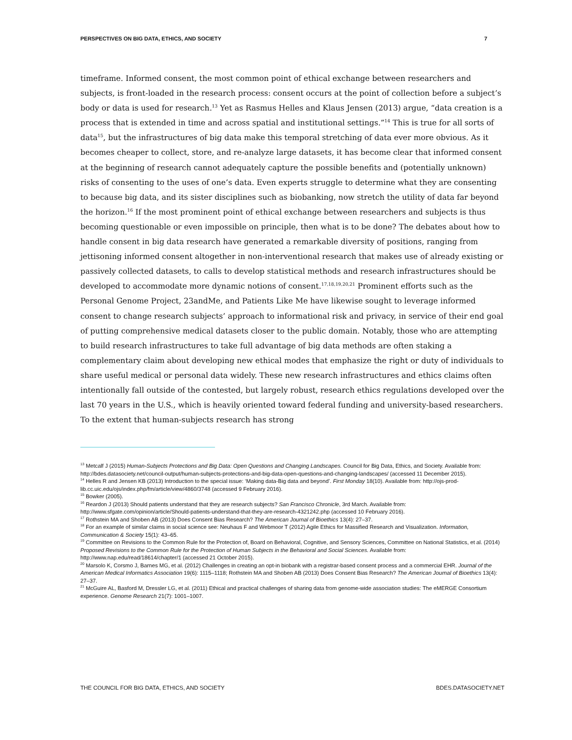PERSPECTIVES ON BIG DATA, ETHICS, AND SOCIETY 7
timeframe. Informed consent, the most common point of ethical exchange between researchers and subjects, is front-loaded in the research process: consent occurs at the point of collection before a subject’s body or data is used for research.<sup>13</sup> Yet as Rasmus Helles and Klaus Jensen (2013) argue, “data creation is a process that is extended in time and across spatial and institutional settings.”<sup>14</sup> This is true for all sorts of data<sup>15</sup>, but the infrastructures of big data make this temporal stretching of data ever more obvious. As it becomes cheaper to collect, store, and re-analyze large datasets, it has become clear that informed consent at the beginning of research cannot adequately capture the possible benefits and (potentially unknown) risks of consenting to the uses of one’s data. Even experts struggle to determine what they are consenting to because big data, and its sister disciplines such as biobanking, now stretch the utility of data far beyond the horizon.<sup>16</sup> If the most prominent point of ethical exchange between researchers and subjects is thus becoming questionable or even impossible on principle, then what is to be done? The debates about how to handle consent in big data research have generated a remarkable diversity of positions, ranging from jettisoning informed consent altogether in non-interventional research that makes use of already existing or passively collected datasets, to calls to develop statistical methods and research infrastructures should be developed to accommodate more dynamic notions of consent.<sup>17,18,19,20,21</sup> Prominent efforts such as the Personal Genome Project, 23andMe, and Patients Like Me have likewise sought to leverage informed consent to change research subjects’ approach to informational risk and privacy, in service of their end goal of putting comprehensive medical datasets closer to the public domain. Notably, those who are attempting to build research infrastructures to take full advantage of big data methods are often staking a complementary claim about developing new ethical modes that emphasize the right or duty of individuals to share useful medical or personal data widely. These new research infrastructures and ethics claims often intentionally fall outside of the contested, but largely robust, research ethics regulations developed over the last 70 years in the U.S., which is heavily oriented toward federal funding and university-based researchers. To the extent that human-subjects research has strong
<sup>13</sup> Metcalf J (2015) Human-Subjects Protections and Big Data: Open Questions and Changing Landscapes. Council for Big Data, Ethics, and Society. Available from: http://bdes.datasociety.net/council-output/human-subjects-protections-and-big-data-open-questions-and-changing-landscapes/ (accessed 11 December 2015).
<sup>14</sup> Helles R and Jensen KB (2013) Introduction to the special issue: ‘Making data-Big data and beyond’. First Monday 18(10). Available from: http://ojs-prod-lib.cc.uic.edu/ojs/index.php/fm/article/view/4860/3748 (accessed 9 February 2016).
<sup>15</sup> Bowker (2005).
<sup>16</sup> Reardon J (2013) Should patients understand that they are research subjects? San Francisco Chronicle, 3rd March. Available from: http://www.sfgate.com/opinion/article/Should-patients-understand-that-they-are-research-4321242.php (accessed 10 February 2016).
<sup>17</sup> Rothstein MA and Shoben AB (2013) Does Consent Bias Research? The American Journal of Bioethics 13(4): 27–37.
<sup>18</sup> For an example of similar claims in social science see: Neuhaus F and Webmoor T (2012) Agile Ethics for Massified Research and Visualization. Information, Communication & Society 15(1): 43–65.
<sup>19</sup> Committee on Revisions to the Common Rule for the Protection of, Board on Behavioral, Cognitive, and Sensory Sciences, Committee on National Statistics, et al. (2014) Proposed Revisions to the Common Rule for the Protection of Human Subjects in the Behavioral and Social Sciences. Available from: http://www.nap.edu/read/18614/chapter/1 (accessed 21 October 2015).
<sup>20</sup> Marsolo K, Corsmo J, Barnes MG, et al. (2012) Challenges in creating an opt-in biobank with a registrar-based consent process and a commercial EHR. Journal of the American Medical Informatics Association 19(6): 1115–1118; Rothstein MA and Shoben AB (2013) Does Consent Bias Research? The American Journal of Bioethics 13(4): 27–37.
<sup>21</sup> McGuire AL, Basford M, Dressler LG, et al. (2011) Ethical and practical challenges of sharing data from genome-wide association studies: The eMERGE Consortium experience. Genome Research 21(7): 1001–1007.
THE COUNCIL FOR BIG DATA, ETHICS, AND SOCIETY BDES.DATASOCIETY.NET